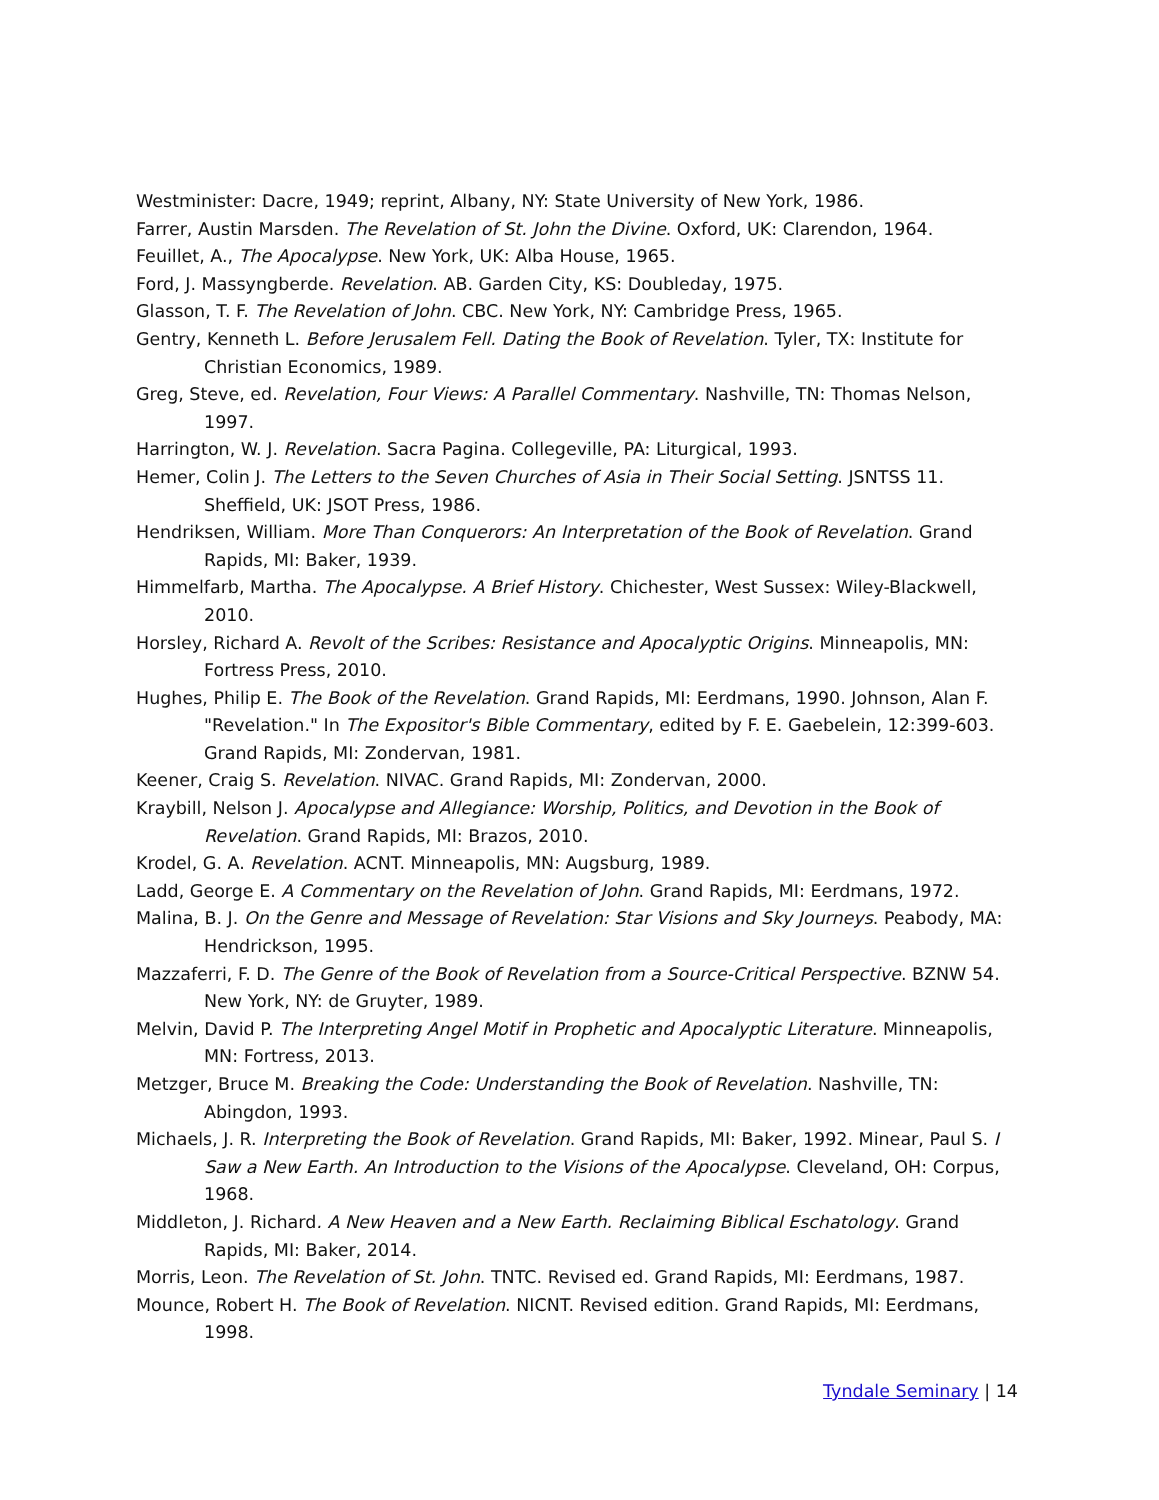Westminister: Dacre, 1949; reprint, Albany, NY: State University of New York, 1986.
Farrer, Austin Marsden. The Revelation of St. John the Divine. Oxford, UK: Clarendon, 1964.
Feuillet, A., The Apocalypse. New York, UK: Alba House, 1965.
Ford, J. Massyngberde. Revelation. AB. Garden City, KS: Doubleday, 1975.
Glasson, T. F. The Revelation of John. CBC. New York, NY: Cambridge Press, 1965.
Gentry, Kenneth L. Before Jerusalem Fell. Dating the Book of Revelation. Tyler, TX: Institute for Christian Economics, 1989.
Greg, Steve, ed. Revelation, Four Views: A Parallel Commentary. Nashville, TN: Thomas Nelson, 1997.
Harrington, W. J. Revelation. Sacra Pagina. Collegeville, PA: Liturgical, 1993.
Hemer, Colin J. The Letters to the Seven Churches of Asia in Their Social Setting. JSNTSS 11. Sheffield, UK: JSOT Press, 1986.
Hendriksen, William. More Than Conquerors: An Interpretation of the Book of Revelation. Grand Rapids, MI: Baker, 1939.
Himmelfarb, Martha. The Apocalypse. A Brief History. Chichester, West Sussex: Wiley-Blackwell, 2010.
Horsley, Richard A. Revolt of the Scribes: Resistance and Apocalyptic Origins. Minneapolis, MN: Fortress Press, 2010.
Hughes, Philip E. The Book of the Revelation. Grand Rapids, MI: Eerdmans, 1990. Johnson, Alan F. "Revelation." In The Expositor's Bible Commentary, edited by F. E. Gaebelein, 12:399-603. Grand Rapids, MI: Zondervan, 1981.
Keener, Craig S. Revelation. NIVAC. Grand Rapids, MI: Zondervan, 2000.
Kraybill, Nelson J. Apocalypse and Allegiance: Worship, Politics, and Devotion in the Book of Revelation. Grand Rapids, MI: Brazos, 2010.
Krodel, G. A. Revelation. ACNT. Minneapolis, MN: Augsburg, 1989.
Ladd, George E. A Commentary on the Revelation of John. Grand Rapids, MI: Eerdmans, 1972.
Malina, B. J. On the Genre and Message of Revelation: Star Visions and Sky Journeys. Peabody, MA: Hendrickson, 1995.
Mazzaferri, F. D. The Genre of the Book of Revelation from a Source-Critical Perspective. BZNW 54. New York, NY: de Gruyter, 1989.
Melvin, David P. The Interpreting Angel Motif in Prophetic and Apocalyptic Literature. Minneapolis, MN: Fortress, 2013.
Metzger, Bruce M. Breaking the Code: Understanding the Book of Revelation. Nashville, TN: Abingdon, 1993.
Michaels, J. R. Interpreting the Book of Revelation. Grand Rapids, MI: Baker, 1992. Minear, Paul S. I Saw a New Earth. An Introduction to the Visions of the Apocalypse. Cleveland, OH: Corpus, 1968.
Middleton, J. Richard. A New Heaven and a New Earth. Reclaiming Biblical Eschatology. Grand Rapids, MI: Baker, 2014.
Morris, Leon. The Revelation of St. John. TNTC. Revised ed. Grand Rapids, MI: Eerdmans, 1987.
Mounce, Robert H. The Book of Revelation. NICNT. Revised edition. Grand Rapids, MI: Eerdmans, 1998.
Tyndale Seminary | 14